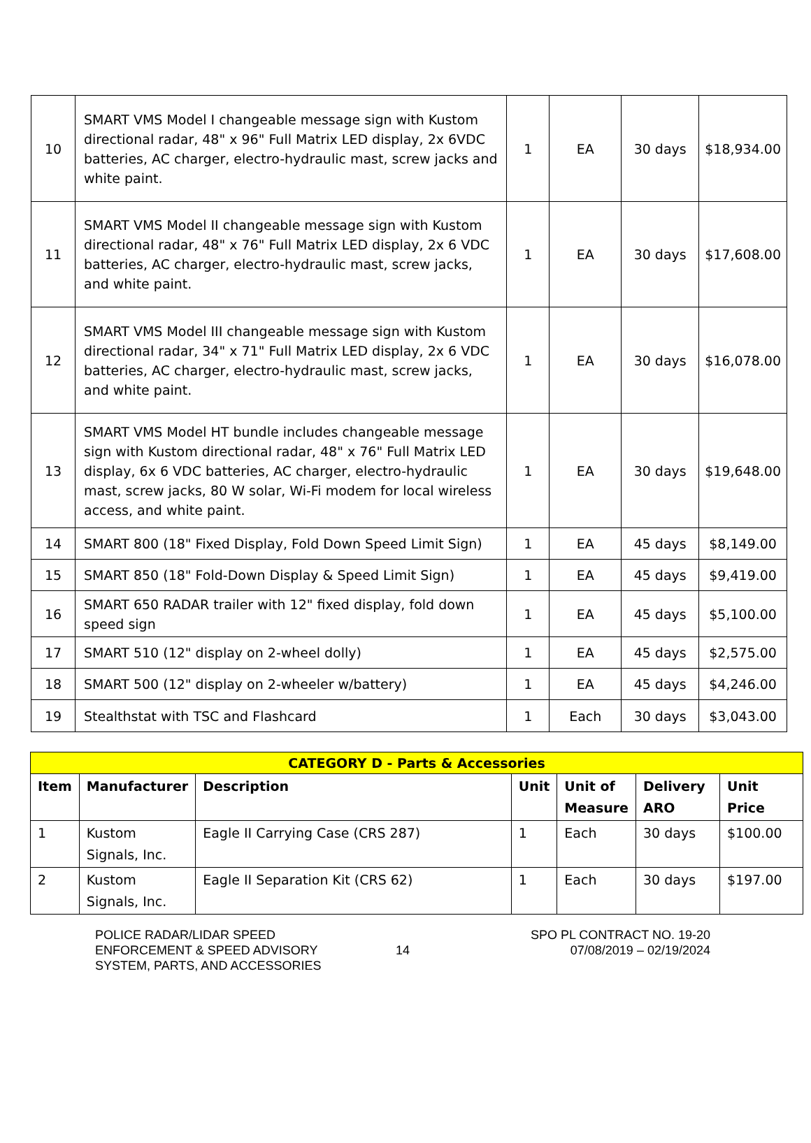| 10 | SMART VMS Model I changeable message sign with Kustom directional radar, 48" x 96" Full Matrix LED display, 2x 6VDC batteries, AC charger, electro-hydraulic mast, screw jacks and white paint. | 1 | EA | 30 days | $18,934.00 |
| 11 | SMART VMS Model II changeable message sign with Kustom directional radar, 48" x 76" Full Matrix LED display, 2x 6 VDC batteries, AC charger, electro-hydraulic mast, screw jacks, and white paint. | 1 | EA | 30 days | $17,608.00 |
| 12 | SMART VMS Model III changeable message sign with Kustom directional radar, 34" x 71" Full Matrix LED display, 2x 6 VDC batteries, AC charger, electro-hydraulic mast, screw jacks, and white paint. | 1 | EA | 30 days | $16,078.00 |
| 13 | SMART VMS Model HT bundle includes changeable message sign with Kustom directional radar, 48" x 76" Full Matrix LED display, 6x 6 VDC batteries, AC charger, electro-hydraulic mast, screw jacks, 80 W solar, Wi-Fi modem for local wireless access, and white paint. | 1 | EA | 30 days | $19,648.00 |
| 14 | SMART 800 (18" Fixed Display, Fold Down Speed Limit Sign) | 1 | EA | 45 days | $8,149.00 |
| 15 | SMART 850 (18" Fold-Down Display & Speed Limit Sign) | 1 | EA | 45 days | $9,419.00 |
| 16 | SMART 650 RADAR trailer with 12" fixed display, fold down speed sign | 1 | EA | 45 days | $5,100.00 |
| 17 | SMART 510 (12" display on 2-wheel dolly) | 1 | EA | 45 days | $2,575.00 |
| 18 | SMART 500 (12" display on 2-wheeler w/battery) | 1 | EA | 45 days | $4,246.00 |
| 19 | Stealthstat with TSC and Flashcard | 1 | Each | 30 days | $3,043.00 |
| CATEGORY D - Parts & Accessories | | | | | | |
| Item | Manufacturer | Description | Unit | Unit of Measure | Delivery ARO | Unit Price |
| 1 | Kustom Signals, Inc. | Eagle II Carrying Case (CRS 287) | 1 | Each | 30 days | $100.00 |
| 2 | Kustom Signals, Inc. | Eagle II Separation Kit (CRS 62) | 1 | Each | 30 days | $197.00 |
POLICE RADAR/LIDAR SPEED
ENFORCEMENT & SPEED ADVISORY
SYSTEM, PARTS, AND ACCESSORIES
14
SPO PL CONTRACT NO. 19-20
07/08/2019 – 02/19/2024